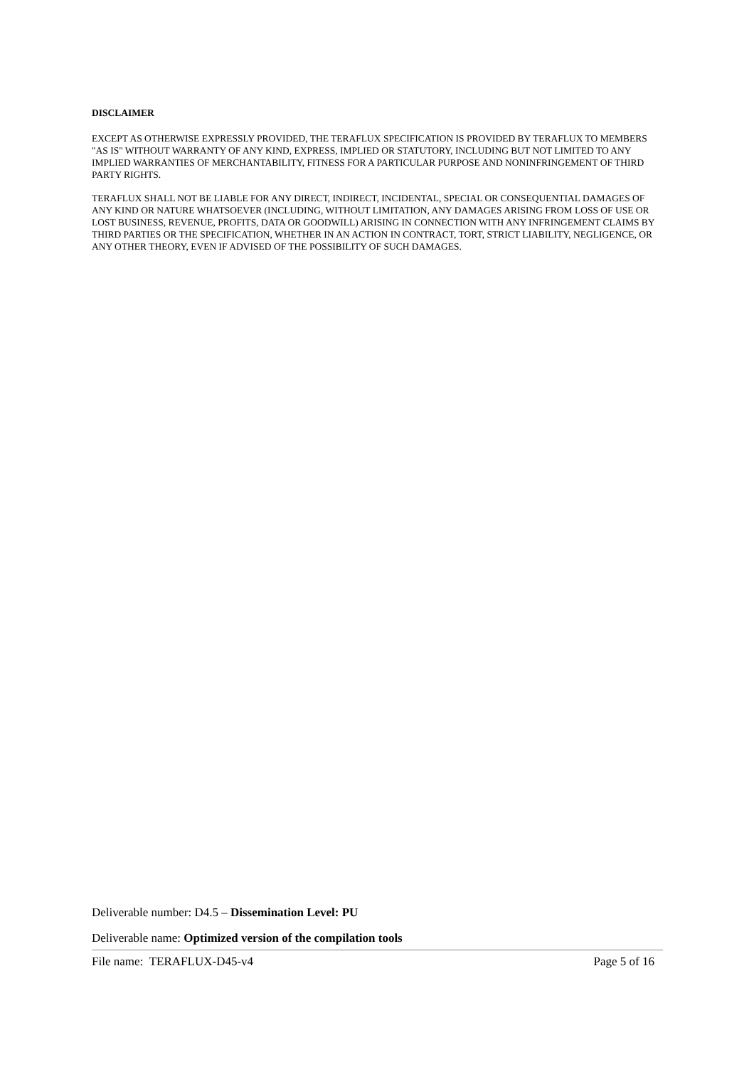DISCLAIMER
EXCEPT AS OTHERWISE EXPRESSLY PROVIDED, THE TERAFLUX SPECIFICATION IS PROVIDED BY TERAFLUX TO MEMBERS "AS IS" WITHOUT WARRANTY OF ANY KIND, EXPRESS, IMPLIED OR STATUTORY, INCLUDING BUT NOT LIMITED TO ANY IMPLIED WARRANTIES OF MERCHANTABILITY, FITNESS FOR A PARTICULAR PURPOSE AND NONINFRINGEMENT OF THIRD PARTY RIGHTS.
TERAFLUX SHALL NOT BE LIABLE FOR ANY DIRECT, INDIRECT, INCIDENTAL, SPECIAL OR CONSEQUENTIAL DAMAGES OF ANY KIND OR NATURE WHATSOEVER (INCLUDING, WITHOUT LIMITATION, ANY DAMAGES ARISING FROM LOSS OF USE OR LOST BUSINESS, REVENUE, PROFITS, DATA OR GOODWILL) ARISING IN CONNECTION WITH ANY INFRINGEMENT CLAIMS BY THIRD PARTIES OR THE SPECIFICATION, WHETHER IN AN ACTION IN CONTRACT, TORT, STRICT LIABILITY, NEGLIGENCE, OR ANY OTHER THEORY, EVEN IF ADVISED OF THE POSSIBILITY OF SUCH DAMAGES.
Deliverable number: D4.5 – Dissemination Level: PU
Deliverable name: Optimized version of the compilation tools
File name: TERAFLUX-D45-v4 Page 5 of 16